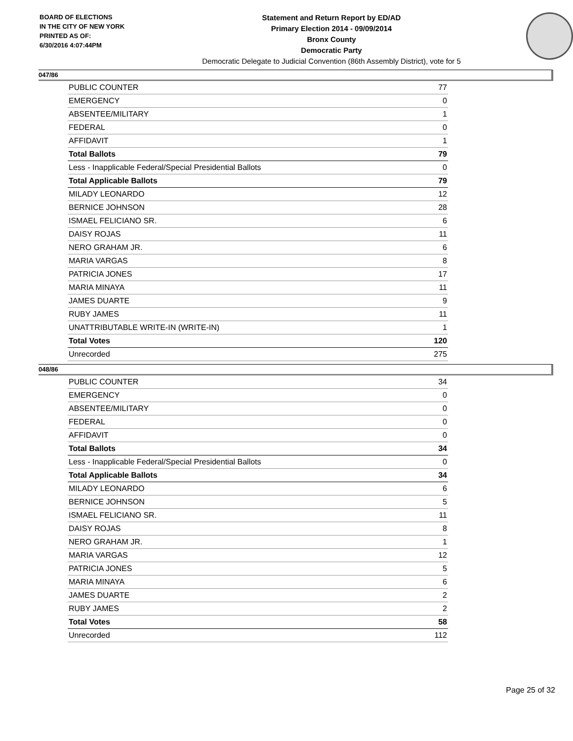BOARD OF ELECTIONS
IN THE CITY OF NEW YORK
PRINTED AS OF:
6/30/2016 4:07:44PM
Statement and Return Report by ED/AD
Primary Election 2014 - 09/09/2014
Bronx County
Democratic Party
Democratic Delegate to Judicial Convention (86th Assembly District), vote for 5
047/86
| PUBLIC COUNTER | 77 |
| EMERGENCY | 0 |
| ABSENTEE/MILITARY | 1 |
| FEDERAL | 0 |
| AFFIDAVIT | 1 |
| Total Ballots | 79 |
| Less - Inapplicable Federal/Special Presidential Ballots | 0 |
| Total Applicable Ballots | 79 |
| MILADY LEONARDO | 12 |
| BERNICE JOHNSON | 28 |
| ISMAEL FELICIANO SR. | 6 |
| DAISY ROJAS | 11 |
| NERO GRAHAM JR. | 6 |
| MARIA VARGAS | 8 |
| PATRICIA JONES | 17 |
| MARIA MINAYA | 11 |
| JAMES DUARTE | 9 |
| RUBY JAMES | 11 |
| UNATTRIBUTABLE WRITE-IN (WRITE-IN) | 1 |
| Total Votes | 120 |
| Unrecorded | 275 |
048/86
| PUBLIC COUNTER | 34 |
| EMERGENCY | 0 |
| ABSENTEE/MILITARY | 0 |
| FEDERAL | 0 |
| AFFIDAVIT | 0 |
| Total Ballots | 34 |
| Less - Inapplicable Federal/Special Presidential Ballots | 0 |
| Total Applicable Ballots | 34 |
| MILADY LEONARDO | 6 |
| BERNICE JOHNSON | 5 |
| ISMAEL FELICIANO SR. | 11 |
| DAISY ROJAS | 8 |
| NERO GRAHAM JR. | 1 |
| MARIA VARGAS | 12 |
| PATRICIA JONES | 5 |
| MARIA MINAYA | 6 |
| JAMES DUARTE | 2 |
| RUBY JAMES | 2 |
| Total Votes | 58 |
| Unrecorded | 112 |
Page 25 of 32